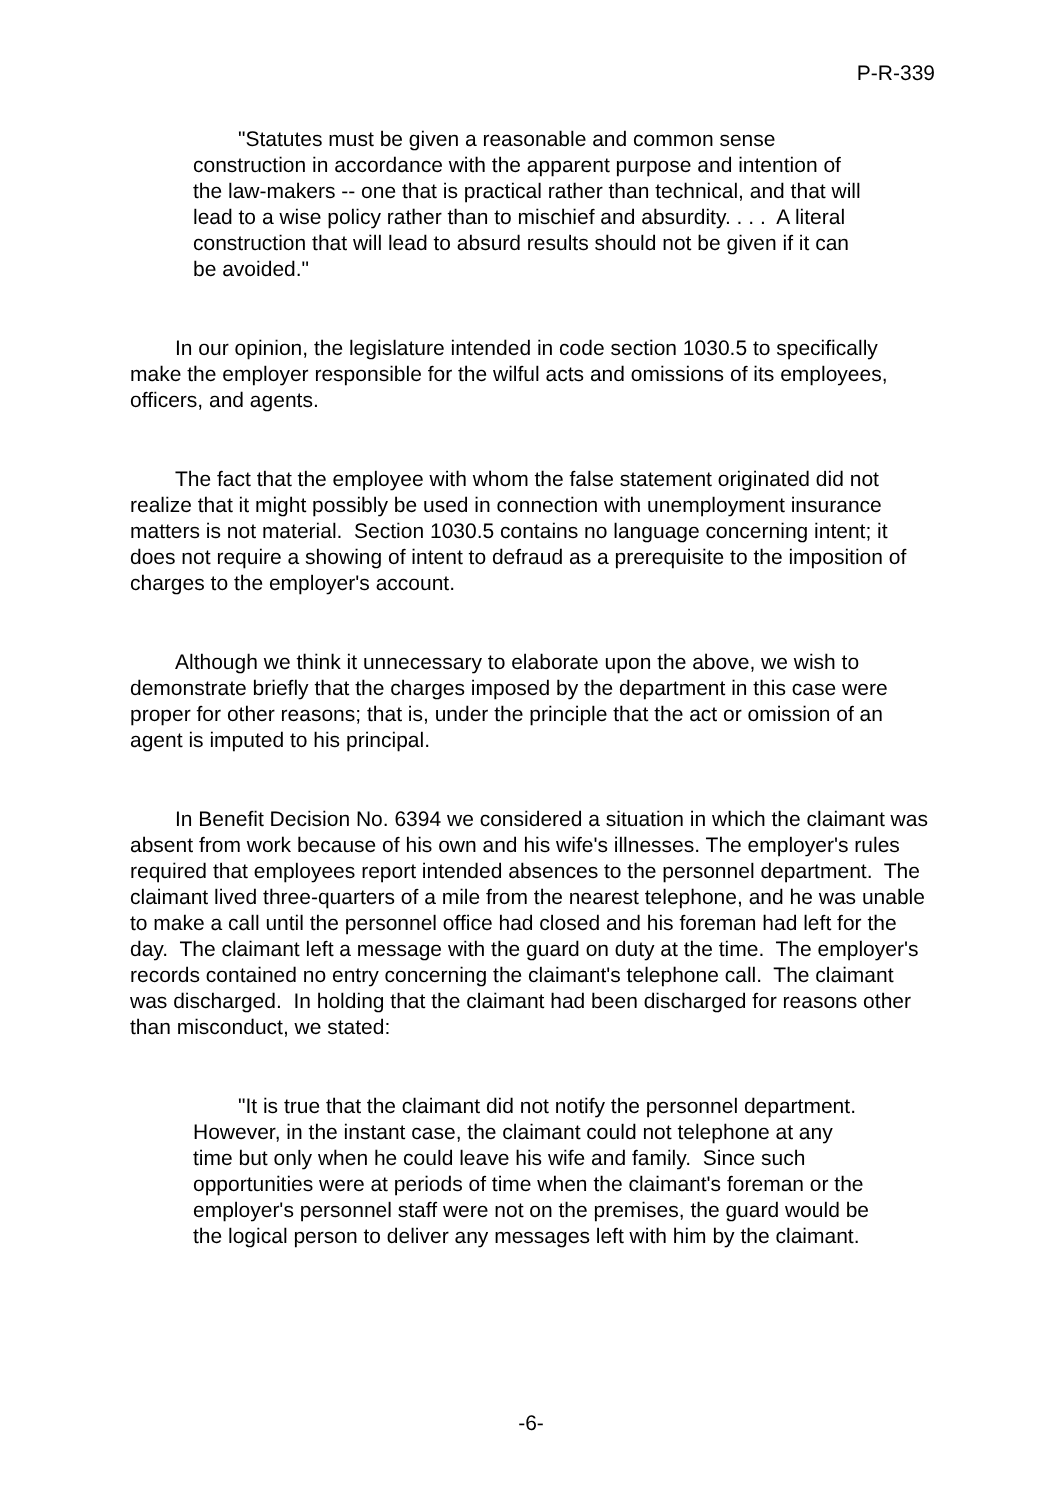P-R-339
"Statutes must be given a reasonable and common sense construction in accordance with the apparent purpose and intention of the law-makers -- one that is practical rather than technical, and that will lead to a wise policy rather than to mischief and absurdity. . . . A literal construction that will lead to absurd results should not be given if it can be avoided."
In our opinion, the legislature intended in code section 1030.5 to specifically make the employer responsible for the wilful acts and omissions of its employees, officers, and agents.
The fact that the employee with whom the false statement originated did not realize that it might possibly be used in connection with unemployment insurance matters is not material. Section 1030.5 contains no language concerning intent; it does not require a showing of intent to defraud as a prerequisite to the imposition of charges to the employer's account.
Although we think it unnecessary to elaborate upon the above, we wish to demonstrate briefly that the charges imposed by the department in this case were proper for other reasons; that is, under the principle that the act or omission of an agent is imputed to his principal.
In Benefit Decision No. 6394 we considered a situation in which the claimant was absent from work because of his own and his wife's illnesses. The employer's rules required that employees report intended absences to the personnel department. The claimant lived three-quarters of a mile from the nearest telephone, and he was unable to make a call until the personnel office had closed and his foreman had left for the day. The claimant left a message with the guard on duty at the time. The employer's records contained no entry concerning the claimant's telephone call. The claimant was discharged. In holding that the claimant had been discharged for reasons other than misconduct, we stated:
"It is true that the claimant did not notify the personnel department. However, in the instant case, the claimant could not telephone at any time but only when he could leave his wife and family. Since such opportunities were at periods of time when the claimant's foreman or the employer's personnel staff were not on the premises, the guard would be the logical person to deliver any messages left with him by the claimant.
-6-